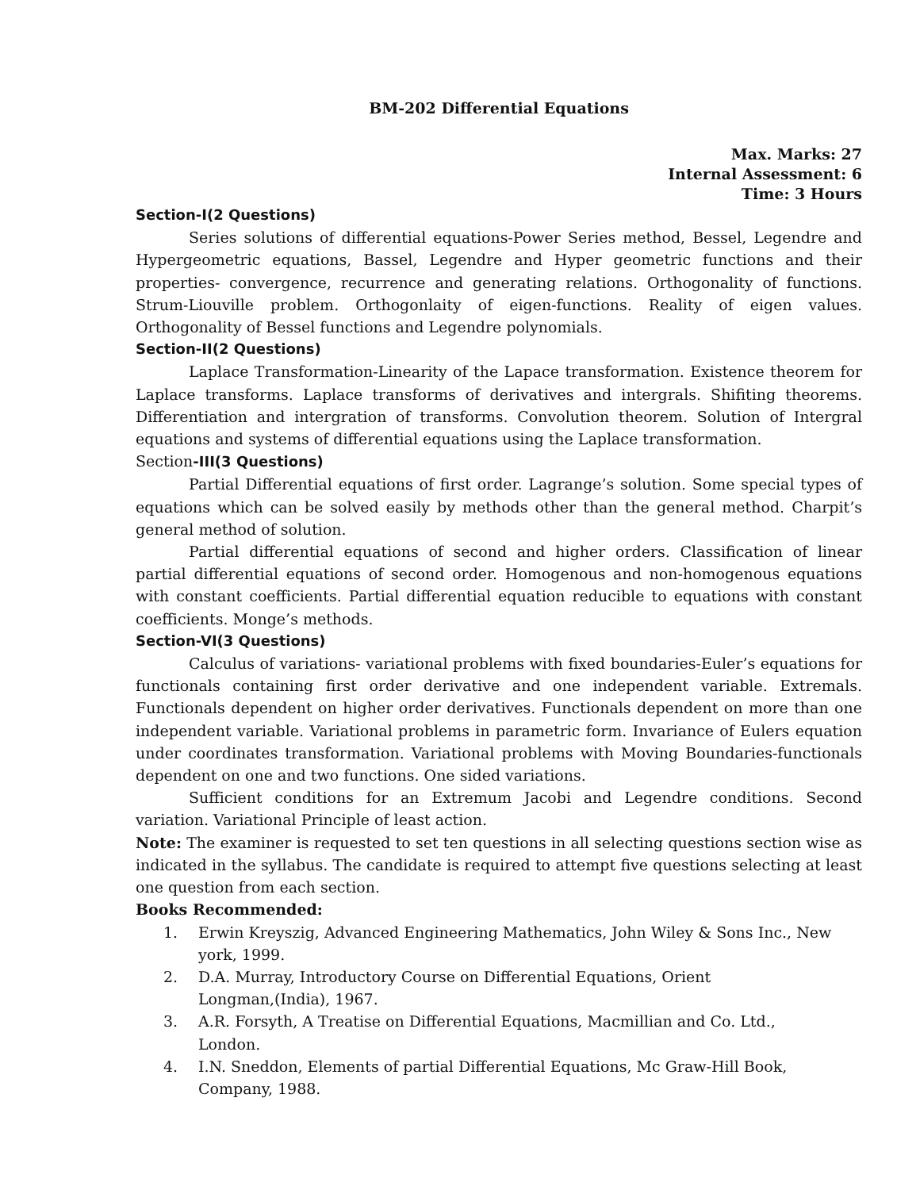BM-202 Differential Equations
Max. Marks: 27
Internal Assessment: 6
Time: 3 Hours
Section-I(2 Questions)
Series solutions of differential equations-Power Series method, Bessel, Legendre and Hypergeometric equations, Bassel, Legendre and Hyper geometric functions and their properties- convergence, recurrence and generating relations. Orthogonality of functions. Strum-Liouville problem. Orthogonlaity of eigen-functions. Reality of eigen values. Orthogonality of Bessel functions and Legendre polynomials.
Section-II(2 Questions)
Laplace Transformation-Linearity of the Lapace transformation. Existence theorem for Laplace transforms. Laplace transforms of derivatives and intergrals. Shifiting theorems. Differentiation and intergration of transforms. Convolution theorem. Solution of Intergral equations and systems of differential equations using the Laplace transformation.
Section-III(3 Questions)
Partial Differential equations of first order. Lagrange’s solution. Some special types of equations which can be solved easily by methods other than the general method. Charpit’s general method of solution.
Partial differential equations of second and higher orders. Classification of linear partial differential equations of second order. Homogenous and non-homogenous equations with constant coefficients. Partial differential equation reducible to equations with constant coefficients. Monge’s methods.
Section-VI(3 Questions)
Calculus of variations- variational problems with fixed boundaries-Euler’s equations for functionals containing first order derivative and one independent variable. Extremals. Functionals dependent on higher order derivatives. Functionals dependent on more than one independent variable. Variational problems in parametric form. Invariance of Eulers equation under coordinates transformation. Variational problems with Moving Boundaries-functionals dependent on one and two functions. One sided variations.
Sufficient conditions for an Extremum Jacobi and Legendre conditions. Second variation. Variational Principle of least action.
Note: The examiner is requested to set ten questions in all selecting questions section wise as indicated in the syllabus. The candidate is required to attempt five questions selecting at least one question from each section.
Books Recommended:
1. Erwin Kreyszig, Advanced Engineering Mathematics, John Wiley & Sons Inc., New
york, 1999.
2. D.A. Murray, Introductory Course on Differential Equations, Orient
Longman,(India), 1967.
3. A.R. Forsyth, A Treatise on Differential Equations, Macmillian and Co. Ltd.,
London.
4. I.N. Sneddon, Elements of partial Differential Equations, Mc Graw-Hill Book,
Company, 1988.